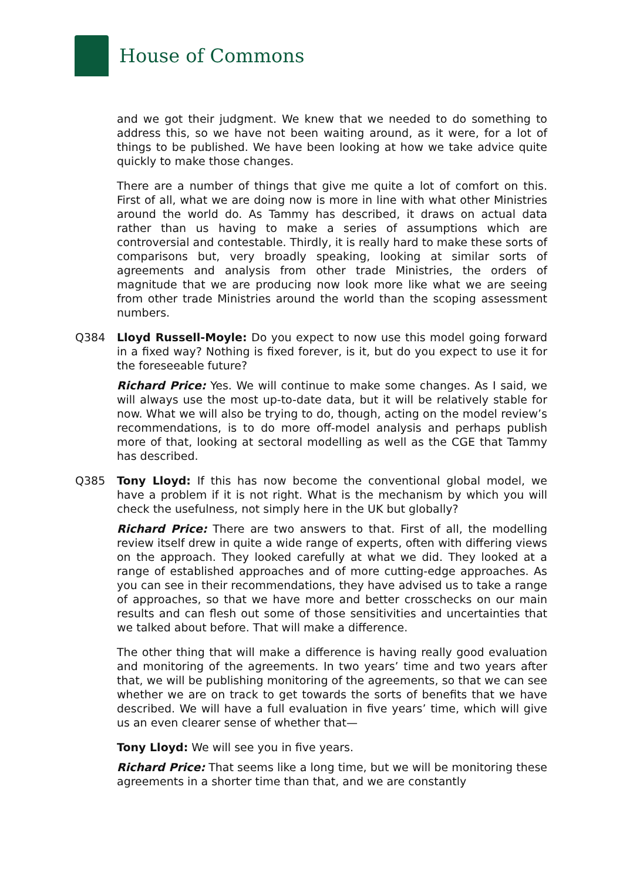House of Commons
and we got their judgment. We knew that we needed to do something to address this, so we have not been waiting around, as it were, for a lot of things to be published. We have been looking at how we take advice quite quickly to make those changes.
There are a number of things that give me quite a lot of comfort on this. First of all, what we are doing now is more in line with what other Ministries around the world do. As Tammy has described, it draws on actual data rather than us having to make a series of assumptions which are controversial and contestable. Thirdly, it is really hard to make these sorts of comparisons but, very broadly speaking, looking at similar sorts of agreements and analysis from other trade Ministries, the orders of magnitude that we are producing now look more like what we are seeing from other trade Ministries around the world than the scoping assessment numbers.
Q384 Lloyd Russell-Moyle: Do you expect to now use this model going forward in a fixed way? Nothing is fixed forever, is it, but do you expect to use it for the foreseeable future?
Richard Price: Yes. We will continue to make some changes. As I said, we will always use the most up-to-date data, but it will be relatively stable for now. What we will also be trying to do, though, acting on the model review’s recommendations, is to do more off-model analysis and perhaps publish more of that, looking at sectoral modelling as well as the CGE that Tammy has described.
Q385 Tony Lloyd: If this has now become the conventional global model, we have a problem if it is not right. What is the mechanism by which you will check the usefulness, not simply here in the UK but globally?
Richard Price: There are two answers to that. First of all, the modelling review itself drew in quite a wide range of experts, often with differing views on the approach. They looked carefully at what we did. They looked at a range of established approaches and of more cutting-edge approaches. As you can see in their recommendations, they have advised us to take a range of approaches, so that we have more and better crosschecks on our main results and can flesh out some of those sensitivities and uncertainties that we talked about before. That will make a difference.
The other thing that will make a difference is having really good evaluation and monitoring of the agreements. In two years’ time and two years after that, we will be publishing monitoring of the agreements, so that we can see whether we are on track to get towards the sorts of benefits that we have described. We will have a full evaluation in five years’ time, which will give us an even clearer sense of whether that—
Tony Lloyd: We will see you in five years.
Richard Price: That seems like a long time, but we will be monitoring these agreements in a shorter time than that, and we are constantly